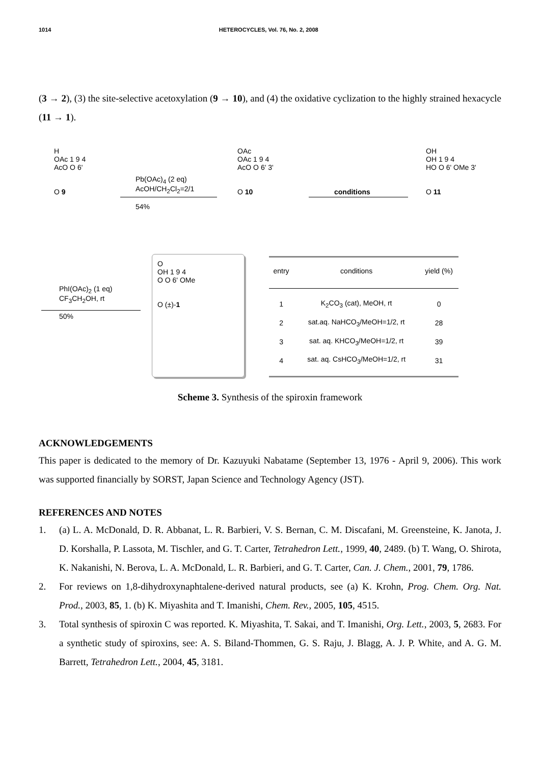1014 HETEROCYCLES, Vol. 76, No. 2, 2008
(3 → 2), (3) the site-selective acetoxylation (9 → 10), and (4) the oxidative cyclization to the highly strained hexacycle (11 → 1).
H
OAc 1 9 4
AcO O 6'
O 9
Pb(OAc)<sub>4</sub> (2 eq)
AcOH/CH<sub>2</sub>Cl<sub>2</sub>=2/1
54%
OAc
OAc 1 9 4
AcO O 6' 3'
O 10
conditions
OH
OH 1 9 4
HO O 6' OMe 3'
O 11
PhI(OAc)<sub>2</sub> (1 eq)
CF<sub>3</sub>CH<sub>2</sub>OH, rt
50%
O
OH 1 9 4
O O 6' OMe
O (±)-1
| entry | conditions | yield (%) |
| --- | --- | --- |
| 1 | K<sub>2</sub>CO<sub>3</sub> (cat), MeOH, rt | 0 |
| 2 | sat.aq. NaHCO<sub>3</sub>/MeOH=1/2, rt | 28 |
| 3 | sat. aq. KHCO<sub>3</sub>/MeOH=1/2, rt | 39 |
| 4 | sat. aq. CsHCO<sub>3</sub>/MeOH=1/2, rt | 31 |
Scheme 3. Synthesis of the spiroxin framework
ACKNOWLEDGEMENTS
This paper is dedicated to the memory of Dr. Kazuyuki Nabatame (September 13, 1976 - April 9, 2006). This work was supported financially by SORST, Japan Science and Technology Agency (JST).
REFERENCES AND NOTES
1. (a) L. A. McDonald, D. R. Abbanat, L. R. Barbieri, V. S. Bernan, C. M. Discafani, M. Greensteine, K. Janota, J. D. Korshalla, P. Lassota, M. Tischler, and G. T. Carter, Tetrahedron Lett., 1999, 40, 2489. (b) T. Wang, O. Shirota, K. Nakanishi, N. Berova, L. A. McDonald, L. R. Barbieri, and G. T. Carter, Can. J. Chem., 2001, 79, 1786.
2. For reviews on 1,8-dihydroxynaphtalene-derived natural products, see (a) K. Krohn, Prog. Chem. Org. Nat. Prod., 2003, 85, 1. (b) K. Miyashita and T. Imanishi, Chem. Rev., 2005, 105, 4515.
3. Total synthesis of spiroxin C was reported. K. Miyashita, T. Sakai, and T. Imanishi, Org. Lett., 2003, 5, 2683. For a synthetic study of spiroxins, see: A. S. Biland-Thommen, G. S. Raju, J. Blagg, A. J. P. White, and A. G. M. Barrett, Tetrahedron Lett., 2004, 45, 3181.